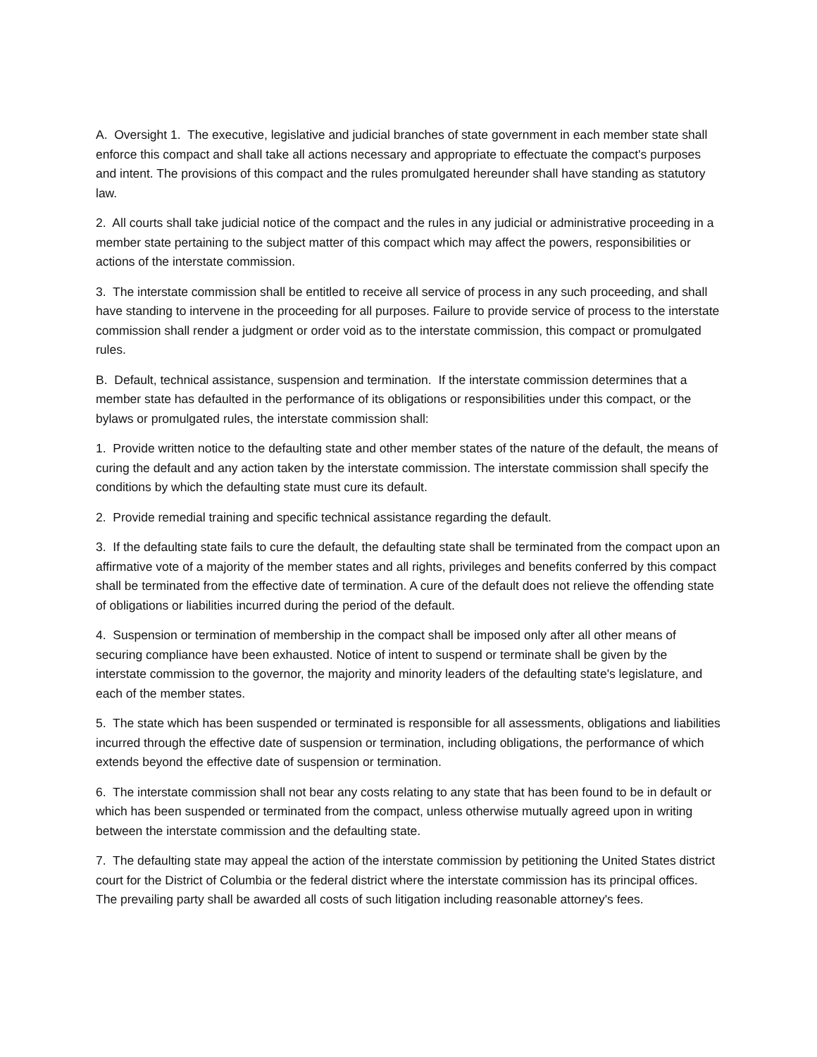A. Oversight 1. The executive, legislative and judicial branches of state government in each member state shall enforce this compact and shall take all actions necessary and appropriate to effectuate the compact's purposes and intent. The provisions of this compact and the rules promulgated hereunder shall have standing as statutory law.
2. All courts shall take judicial notice of the compact and the rules in any judicial or administrative proceeding in a member state pertaining to the subject matter of this compact which may affect the powers, responsibilities or actions of the interstate commission.
3. The interstate commission shall be entitled to receive all service of process in any such proceeding, and shall have standing to intervene in the proceeding for all purposes. Failure to provide service of process to the interstate commission shall render a judgment or order void as to the interstate commission, this compact or promulgated rules.
B. Default, technical assistance, suspension and termination. If the interstate commission determines that a member state has defaulted in the performance of its obligations or responsibilities under this compact, or the bylaws or promulgated rules, the interstate commission shall:
1. Provide written notice to the defaulting state and other member states of the nature of the default, the means of curing the default and any action taken by the interstate commission. The interstate commission shall specify the conditions by which the defaulting state must cure its default.
2. Provide remedial training and specific technical assistance regarding the default.
3. If the defaulting state fails to cure the default, the defaulting state shall be terminated from the compact upon an affirmative vote of a majority of the member states and all rights, privileges and benefits conferred by this compact shall be terminated from the effective date of termination. A cure of the default does not relieve the offending state of obligations or liabilities incurred during the period of the default.
4. Suspension or termination of membership in the compact shall be imposed only after all other means of securing compliance have been exhausted. Notice of intent to suspend or terminate shall be given by the interstate commission to the governor, the majority and minority leaders of the defaulting state's legislature, and each of the member states.
5. The state which has been suspended or terminated is responsible for all assessments, obligations and liabilities incurred through the effective date of suspension or termination, including obligations, the performance of which extends beyond the effective date of suspension or termination.
6. The interstate commission shall not bear any costs relating to any state that has been found to be in default or which has been suspended or terminated from the compact, unless otherwise mutually agreed upon in writing between the interstate commission and the defaulting state.
7. The defaulting state may appeal the action of the interstate commission by petitioning the United States district court for the District of Columbia or the federal district where the interstate commission has its principal offices. The prevailing party shall be awarded all costs of such litigation including reasonable attorney's fees.